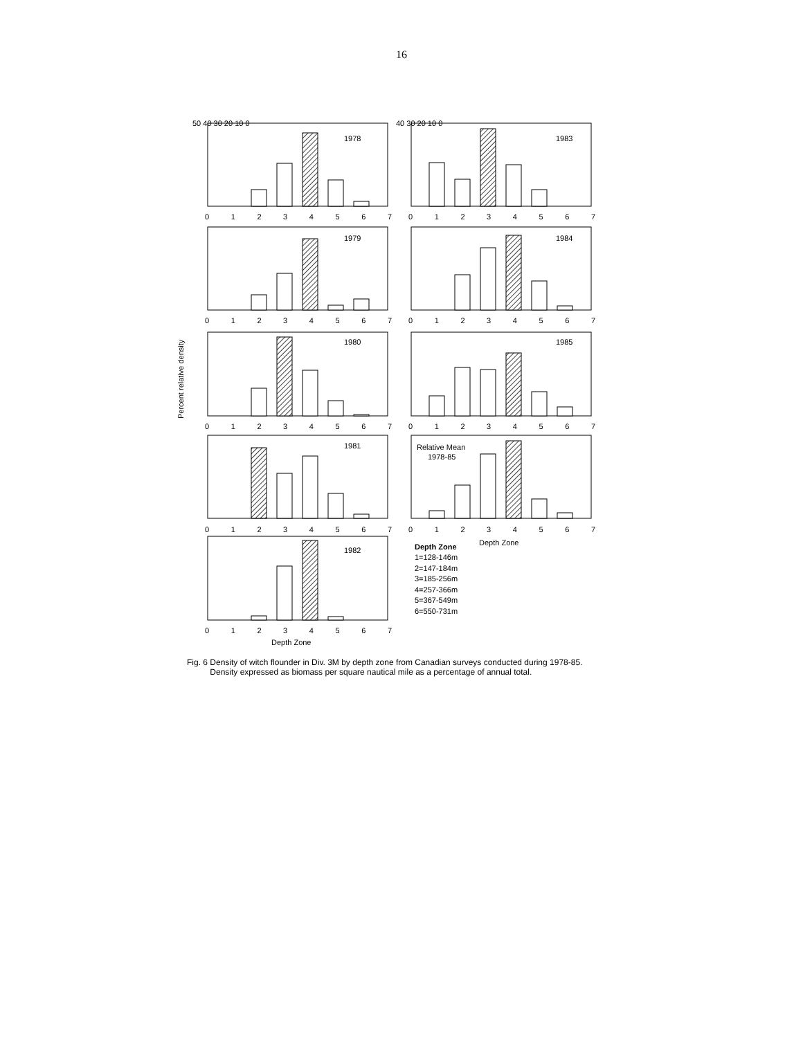16
1978
1983
1979
1984
1980
1985
1981
Relative Mean
1978-85
1982
50 40 30 20 10 0
40 30 20 10 0
0 1 2 3 4 5 6 7
0 1 2 3 4 5 6 7
0 1 2 3 4 5 6 7
0 1 2 3 4 5 6 7
0 1 2 3 4 5 6 7
0 1 2 3 4 5 6 7
0 1 2 3 4 5 6 7
0 1 2 3 4 5 6 7
0 1 2 3 4 5 6 7
Depth Zone
Depth Zone
Percent relative density
Depth Zone
1=128-146m
2=147-184m
3=185-256m
4=257-366m
5=367-549m
6=550-731m
Fig. 6 Density of witch flounder in Div. 3M by depth zone from Canadian surveys conducted during 1978-85.
Density expressed as biomass per square nautical mile as a percentage of annual total.